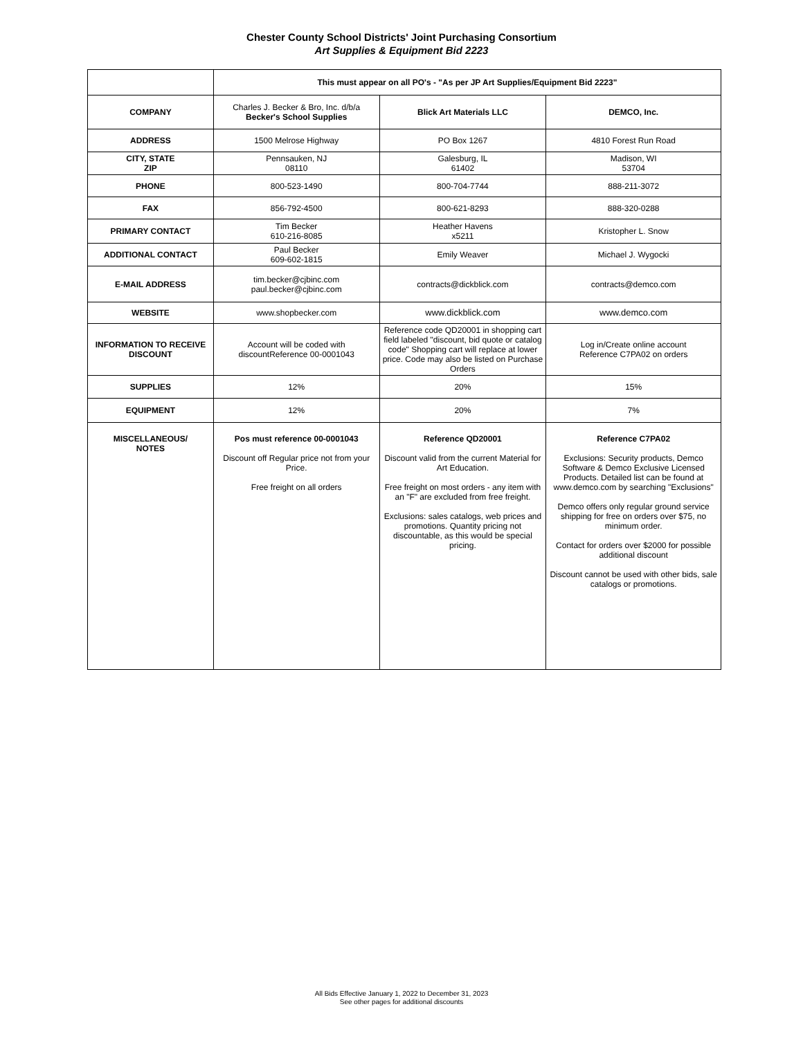Chester County School Districts' Joint Purchasing Consortium
Art Supplies & Equipment Bid 2223
| | This must appear on all PO's - "As per JP Art Supplies/Equipment Bid 2223" | | |
| COMPANY | Charles J. Becker & Bro, Inc. d/b/a Becker's School Supplies | Blick Art Materials LLC | DEMCO, Inc. |
| ADDRESS | 1500 Melrose Highway | PO Box 1267 | 4810 Forest Run Road |
| CITY, STATE ZIP | Pennsauken, NJ 08110 | Galesburg, IL 61402 | Madison, WI 53704 |
| PHONE | 800-523-1490 | 800-704-7744 | 888-211-3072 |
| FAX | 856-792-4500 | 800-621-8293 | 888-320-0288 |
| PRIMARY CONTACT | Tim Becker 610-216-8085 | Heather Havens x5211 | Kristopher L. Snow |
| ADDITIONAL CONTACT | Paul Becker 609-602-1815 | Emily Weaver | Michael J. Wygocki |
| E-MAIL ADDRESS | tim.becker@cjbinc.com paul.becker@cjbinc.com | contracts@dickblick.com | contracts@demco.com |
| WEBSITE | www.shopbecker.com | www.dickblick.com | www.demco.com |
| INFORMATION TO RECEIVE DISCOUNT | Account will be coded with discountReference 00-0001043 | Reference code QD20001 in shopping cart field labeled "discount, bid quote or catalog code" Shopping cart will replace at lower price. Code may also be listed on Purchase Orders | Log in/Create online account Reference C7PA02 on orders |
| SUPPLIES | 12% | 20% | 15% |
| EQUIPMENT | 12% | 20% | 7% |
| MISCELLANEOUS/ NOTES | Pos must reference 00-0001043 Discount off Regular price not from your Price. Free freight on all orders | Reference QD20001 Discount valid from the current Material for Art Education. Free freight on most orders - any item with an "F" are excluded from free freight. Exclusions: sales catalogs, web prices and promotions. Quantity pricing not discountable, as this would be special pricing. | Reference C7PA02 Exclusions: Security products, Demco Software & Demco Exclusive Licensed Products. Detailed list can be found at www.demco.com by searching "Exclusions" Demco offers only regular ground service shipping for free on orders over $75, no minimum order. Contact for orders over $2000 for possible additional discount Discount cannot be used with other bids, sale catalogs or promotions. |
All Bids Effective January 1, 2022 to December 31, 2023
See other pages for additional discounts